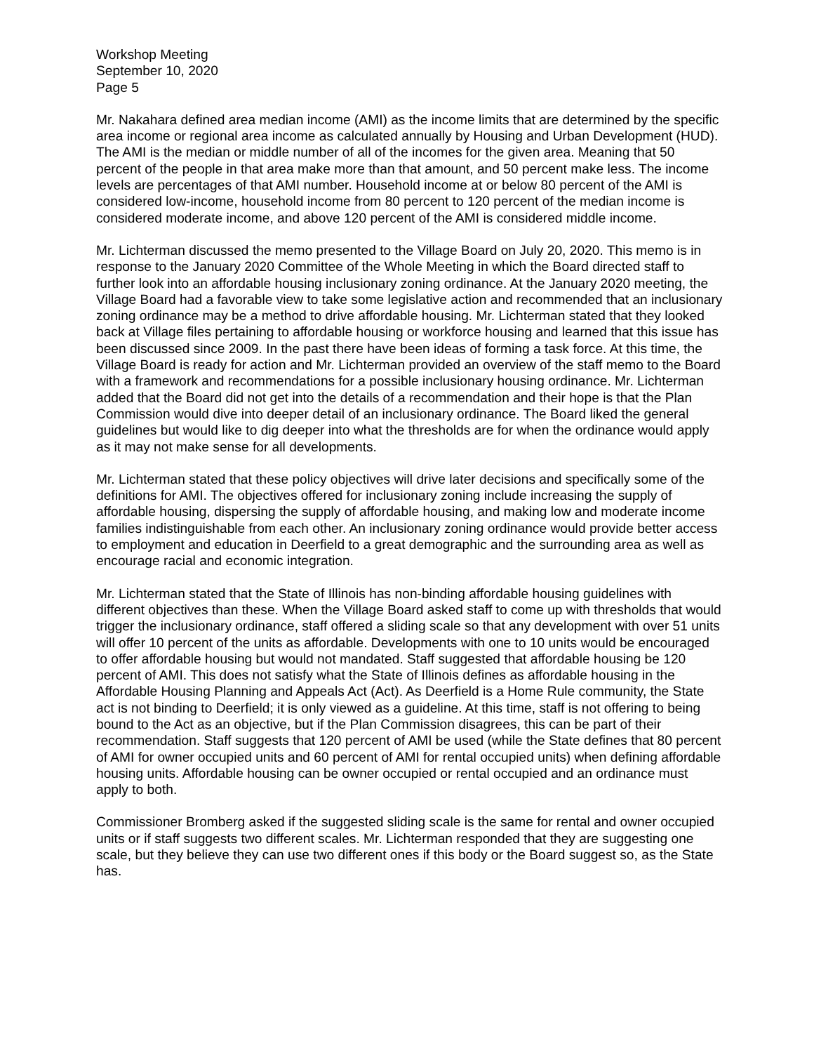Workshop Meeting
September 10, 2020
Page 5
Mr. Nakahara defined area median income (AMI) as the income limits that are determined by the specific area income or regional area income as calculated annually by Housing and Urban Development (HUD). The AMI is the median or middle number of all of the incomes for the given area. Meaning that 50 percent of the people in that area make more than that amount, and 50 percent make less. The income levels are percentages of that AMI number. Household income at or below 80 percent of the AMI is considered low-income, household income from 80 percent to 120 percent of the median income is considered moderate income, and above 120 percent of the AMI is considered middle income.
Mr. Lichterman discussed the memo presented to the Village Board on July 20, 2020. This memo is in response to the January 2020 Committee of the Whole Meeting in which the Board directed staff to further look into an affordable housing inclusionary zoning ordinance. At the January 2020 meeting, the Village Board had a favorable view to take some legislative action and recommended that an inclusionary zoning ordinance may be a method to drive affordable housing. Mr. Lichterman stated that they looked back at Village files pertaining to affordable housing or workforce housing and learned that this issue has been discussed since 2009. In the past there have been ideas of forming a task force. At this time, the Village Board is ready for action and Mr. Lichterman provided an overview of the staff memo to the Board with a framework and recommendations for a possible inclusionary housing ordinance. Mr. Lichterman added that the Board did not get into the details of a recommendation and their hope is that the Plan Commission would dive into deeper detail of an inclusionary ordinance. The Board liked the general guidelines but would like to dig deeper into what the thresholds are for when the ordinance would apply as it may not make sense for all developments.
Mr. Lichterman stated that these policy objectives will drive later decisions and specifically some of the definitions for AMI. The objectives offered for inclusionary zoning include increasing the supply of affordable housing, dispersing the supply of affordable housing, and making low and moderate income families indistinguishable from each other. An inclusionary zoning ordinance would provide better access to employment and education in Deerfield to a great demographic and the surrounding area as well as encourage racial and economic integration.
Mr. Lichterman stated that the State of Illinois has non-binding affordable housing guidelines with different objectives than these. When the Village Board asked staff to come up with thresholds that would trigger the inclusionary ordinance, staff offered a sliding scale so that any development with over 51 units will offer 10 percent of the units as affordable. Developments with one to 10 units would be encouraged to offer affordable housing but would not mandated. Staff suggested that affordable housing be 120 percent of AMI. This does not satisfy what the State of Illinois defines as affordable housing in the Affordable Housing Planning and Appeals Act (Act). As Deerfield is a Home Rule community, the State act is not binding to Deerfield; it is only viewed as a guideline. At this time, staff is not offering to being bound to the Act as an objective, but if the Plan Commission disagrees, this can be part of their recommendation. Staff suggests that 120 percent of AMI be used (while the State defines that 80 percent of AMI for owner occupied units and 60 percent of AMI for rental occupied units) when defining affordable housing units. Affordable housing can be owner occupied or rental occupied and an ordinance must apply to both.
Commissioner Bromberg asked if the suggested sliding scale is the same for rental and owner occupied units or if staff suggests two different scales. Mr. Lichterman responded that they are suggesting one scale, but they believe they can use two different ones if this body or the Board suggest so, as the State has.